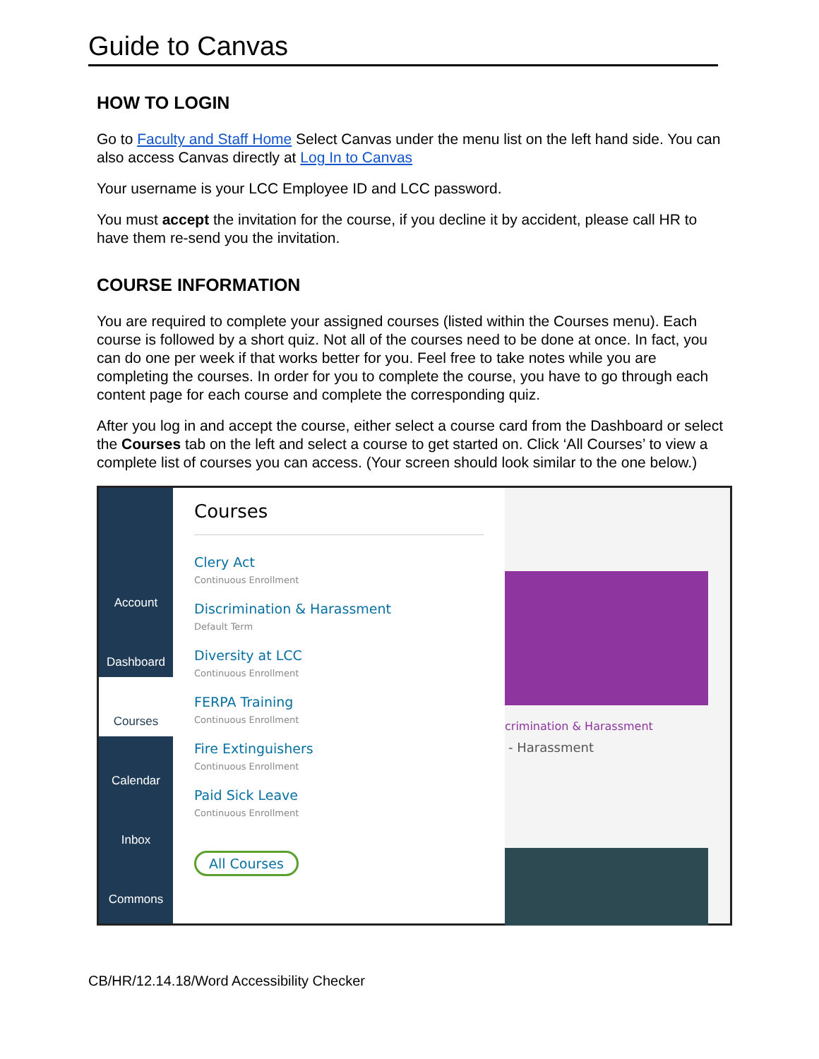Guide to Canvas
HOW TO LOGIN
Go to Faculty and Staff Home Select Canvas under the menu list on the left hand side. You can also access Canvas directly at Log In to Canvas
Your username is your LCC Employee ID and LCC password.
You must accept the invitation for the course, if you decline it by accident, please call HR to have them re-send you the invitation.
COURSE INFORMATION
You are required to complete your assigned courses (listed within the Courses menu). Each course is followed by a short quiz. Not all of the courses need to be done at once. In fact, you can do one per week if that works better for you. Feel free to take notes while you are completing the courses. In order for you to complete the course, you have to go through each content page for each course and complete the corresponding quiz.
After you log in and accept the course, either select a course card from the Dashboard or select the Courses tab on the left and select a course to get started on. Click ‘All Courses’ to view a complete list of courses you can access. (Your screen should look similar to the one below.)
Account
Dashboard
Courses
Calendar
Inbox
Commons
Courses
Clery Act
Continuous Enrollment
Discrimination & Harassment
Default Term
Diversity at LCC
Continuous Enrollment
FERPA Training
Continuous Enrollment
Fire Extinguishers
Continuous Enrollment
Paid Sick Leave
Continuous Enrollment
All Courses
crimination & Harassment
- Harassment
CB/HR/12.14.18/Word Accessibility Checker